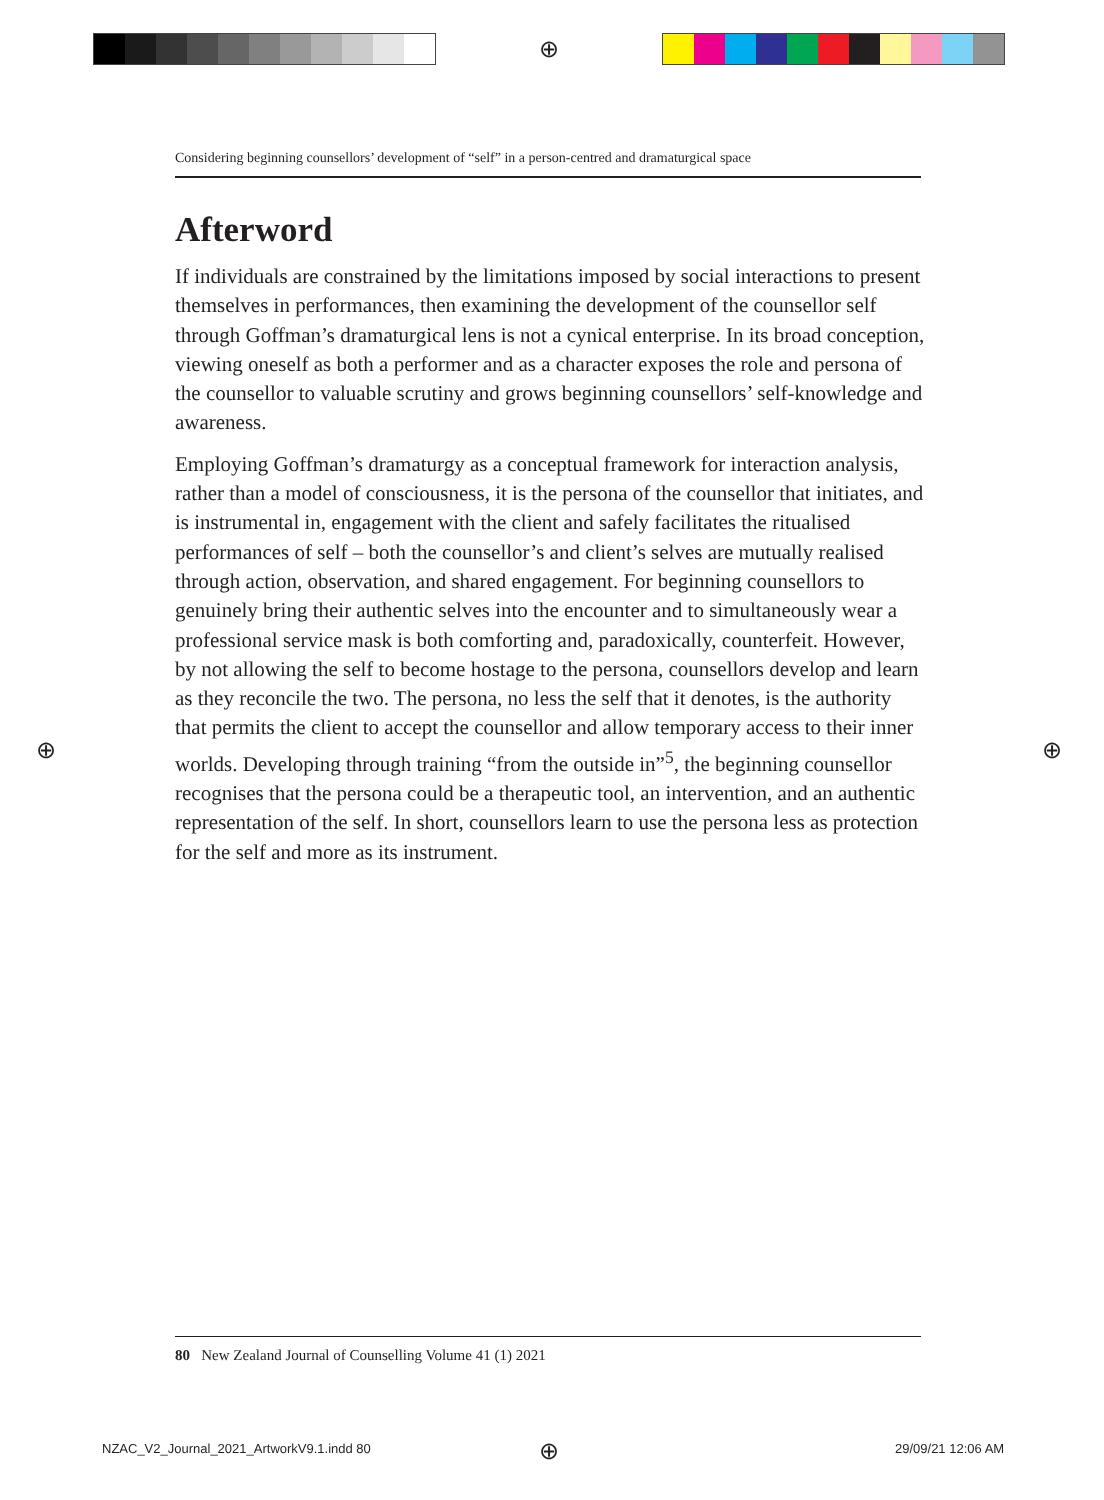⊕
Considering beginning counsellors’ development of “self” in a person-centred and dramaturgical space
Afterword
If individuals are constrained by the limitations imposed by social interactions to present themselves in performances, then examining the development of the counsellor self through Goffman’s dramaturgical lens is not a cynical enterprise. In its broad conception, viewing oneself as both a performer and as a character exposes the role and persona of the counsellor to valuable scrutiny and grows beginning counsellors’ self-knowledge and awareness.
Employing Goffman’s dramaturgy as a conceptual framework for interaction analysis, rather than a model of consciousness, it is the persona of the counsellor that initiates, and is instrumental in, engagement with the client and safely facilitates the ritualised performances of self – both the counsellor’s and client’s selves are mutually realised through action, observation, and shared engagement. For beginning counsellors to genuinely bring their authentic selves into the encounter and to simultaneously wear a professional service mask is both comforting and, paradoxically, counterfeit. However, by not allowing the self to become hostage to the persona, counsellors develop and learn as they reconcile the two. The persona, no less the self that it denotes, is the authority that permits the client to accept the counsellor and allow temporary access to their inner worlds. Developing through training “from the outside in”<sup>5</sup>, the beginning counsellor recognises that the persona could be a therapeutic tool, an intervention, and an authentic representation of the self. In short, counsellors learn to use the persona less as protection for the self and more as its instrument.
⊕ ⊕
80 New Zealand Journal of Counselling Volume 41 (1) 2021
NZAC_V2_Journal_2021_ArtworkV9.1.indd 80
⊕ 29/09/21 12:06 AM